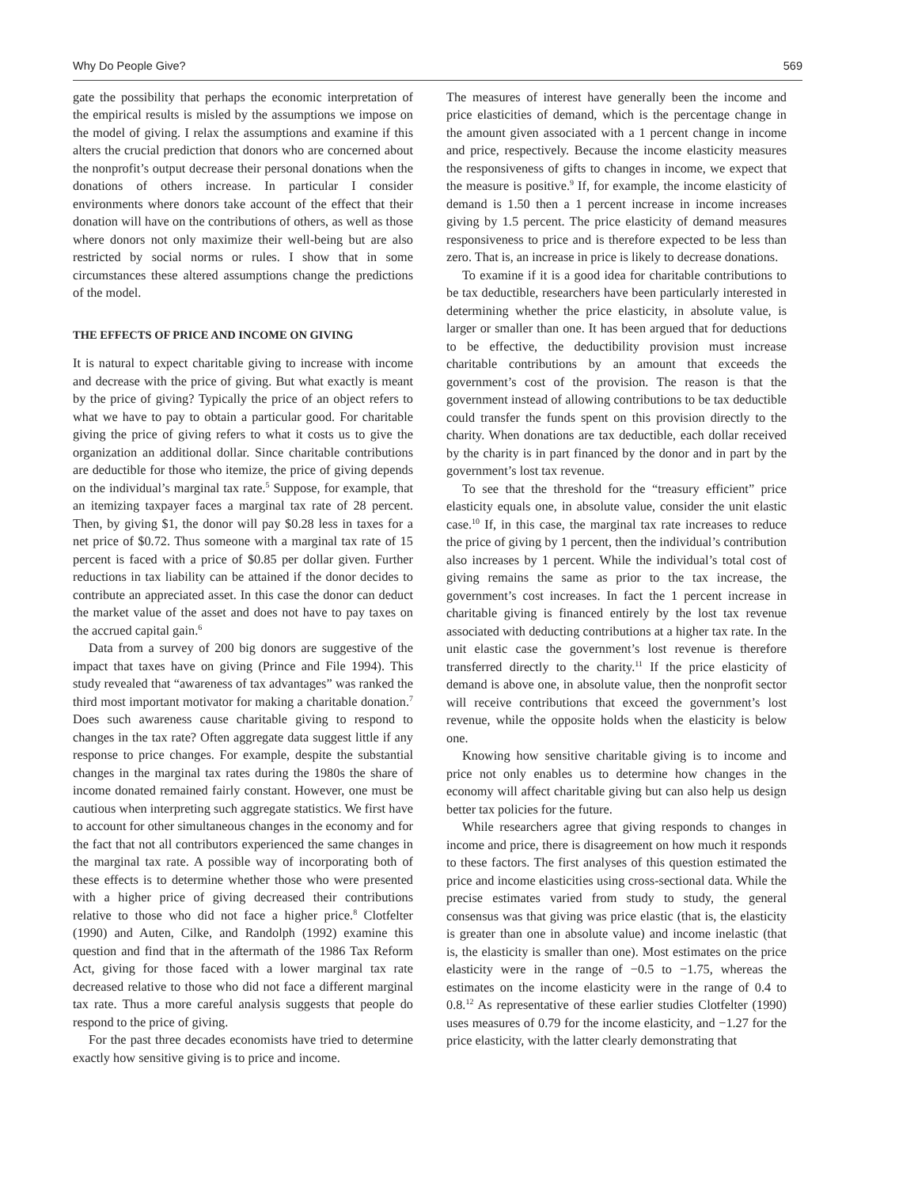Why Do People Give? 569
gate the possibility that perhaps the economic interpretation of the empirical results is misled by the assumptions we impose on the model of giving. I relax the assumptions and examine if this alters the crucial prediction that donors who are concerned about the nonprofit’s output decrease their personal donations when the donations of others increase. In particular I consider environments where donors take account of the effect that their donation will have on the contributions of others, as well as those where donors not only maximize their well-being but are also restricted by social norms or rules. I show that in some circumstances these altered assumptions change the predictions of the model.
THE EFFECTS OF PRICE AND INCOME ON GIVING
It is natural to expect charitable giving to increase with income and decrease with the price of giving. But what exactly is meant by the price of giving? Typically the price of an object refers to what we have to pay to obtain a particular good. For charitable giving the price of giving refers to what it costs us to give the organization an additional dollar. Since charitable contributions are deductible for those who itemize, the price of giving depends on the individual’s marginal tax rate.<sup>5</sup> Suppose, for example, that an itemizing taxpayer faces a marginal tax rate of 28 percent. Then, by giving $1, the donor will pay $0.28 less in taxes for a net price of $0.72. Thus someone with a marginal tax rate of 15 percent is faced with a price of $0.85 per dollar given. Further reductions in tax liability can be attained if the donor decides to contribute an appreciated asset. In this case the donor can deduct the market value of the asset and does not have to pay taxes on the accrued capital gain.<sup>6</sup>
Data from a survey of 200 big donors are suggestive of the impact that taxes have on giving (Prince and File 1994). This study revealed that “awareness of tax advantages” was ranked the third most important motivator for making a charitable donation.<sup>7</sup> Does such awareness cause charitable giving to respond to changes in the tax rate? Often aggregate data suggest little if any response to price changes. For example, despite the substantial changes in the marginal tax rates during the 1980s the share of income donated remained fairly constant. However, one must be cautious when interpreting such aggregate statistics. We first have to account for other simultaneous changes in the economy and for the fact that not all contributors experienced the same changes in the marginal tax rate. A possible way of incorporating both of these effects is to determine whether those who were presented with a higher price of giving decreased their contributions relative to those who did not face a higher price.<sup>8</sup> Clotfelter (1990) and Auten, Cilke, and Randolph (1992) examine this question and find that in the aftermath of the 1986 Tax Reform Act, giving for those faced with a lower marginal tax rate decreased relative to those who did not face a different marginal tax rate. Thus a more careful analysis suggests that people do respond to the price of giving.
For the past three decades economists have tried to determine exactly how sensitive giving is to price and income.
The measures of interest have generally been the income and price elasticities of demand, which is the percentage change in the amount given associated with a 1 percent change in income and price, respectively. Because the income elasticity measures the responsiveness of gifts to changes in income, we expect that the measure is positive.<sup>9</sup> If, for example, the income elasticity of demand is 1.50 then a 1 percent increase in income increases giving by 1.5 percent. The price elasticity of demand measures responsiveness to price and is therefore expected to be less than zero. That is, an increase in price is likely to decrease donations.
To examine if it is a good idea for charitable contributions to be tax deductible, researchers have been particularly interested in determining whether the price elasticity, in absolute value, is larger or smaller than one. It has been argued that for deductions to be effective, the deductibility provision must increase charitable contributions by an amount that exceeds the government’s cost of the provision. The reason is that the government instead of allowing contributions to be tax deductible could transfer the funds spent on this provision directly to the charity. When donations are tax deductible, each dollar received by the charity is in part financed by the donor and in part by the government’s lost tax revenue.
To see that the threshold for the “treasury efficient” price elasticity equals one, in absolute value, consider the unit elastic case.<sup>10</sup> If, in this case, the marginal tax rate increases to reduce the price of giving by 1 percent, then the individual’s contribution also increases by 1 percent. While the individual’s total cost of giving remains the same as prior to the tax increase, the government’s cost increases. In fact the 1 percent increase in charitable giving is financed entirely by the lost tax revenue associated with deducting contributions at a higher tax rate. In the unit elastic case the government’s lost revenue is therefore transferred directly to the charity.<sup>11</sup> If the price elasticity of demand is above one, in absolute value, then the nonprofit sector will receive contributions that exceed the government’s lost revenue, while the opposite holds when the elasticity is below one.
Knowing how sensitive charitable giving is to income and price not only enables us to determine how changes in the economy will affect charitable giving but can also help us design better tax policies for the future.
While researchers agree that giving responds to changes in income and price, there is disagreement on how much it responds to these factors. The first analyses of this question estimated the price and income elasticities using cross-sectional data. While the precise estimates varied from study to study, the general consensus was that giving was price elastic (that is, the elasticity is greater than one in absolute value) and income inelastic (that is, the elasticity is smaller than one). Most estimates on the price elasticity were in the range of −0.5 to −1.75, whereas the estimates on the income elasticity were in the range of 0.4 to 0.8.<sup>12</sup> As representative of these earlier studies Clotfelter (1990) uses measures of 0.79 for the income elasticity, and −1.27 for the price elasticity, with the latter clearly demonstrating that